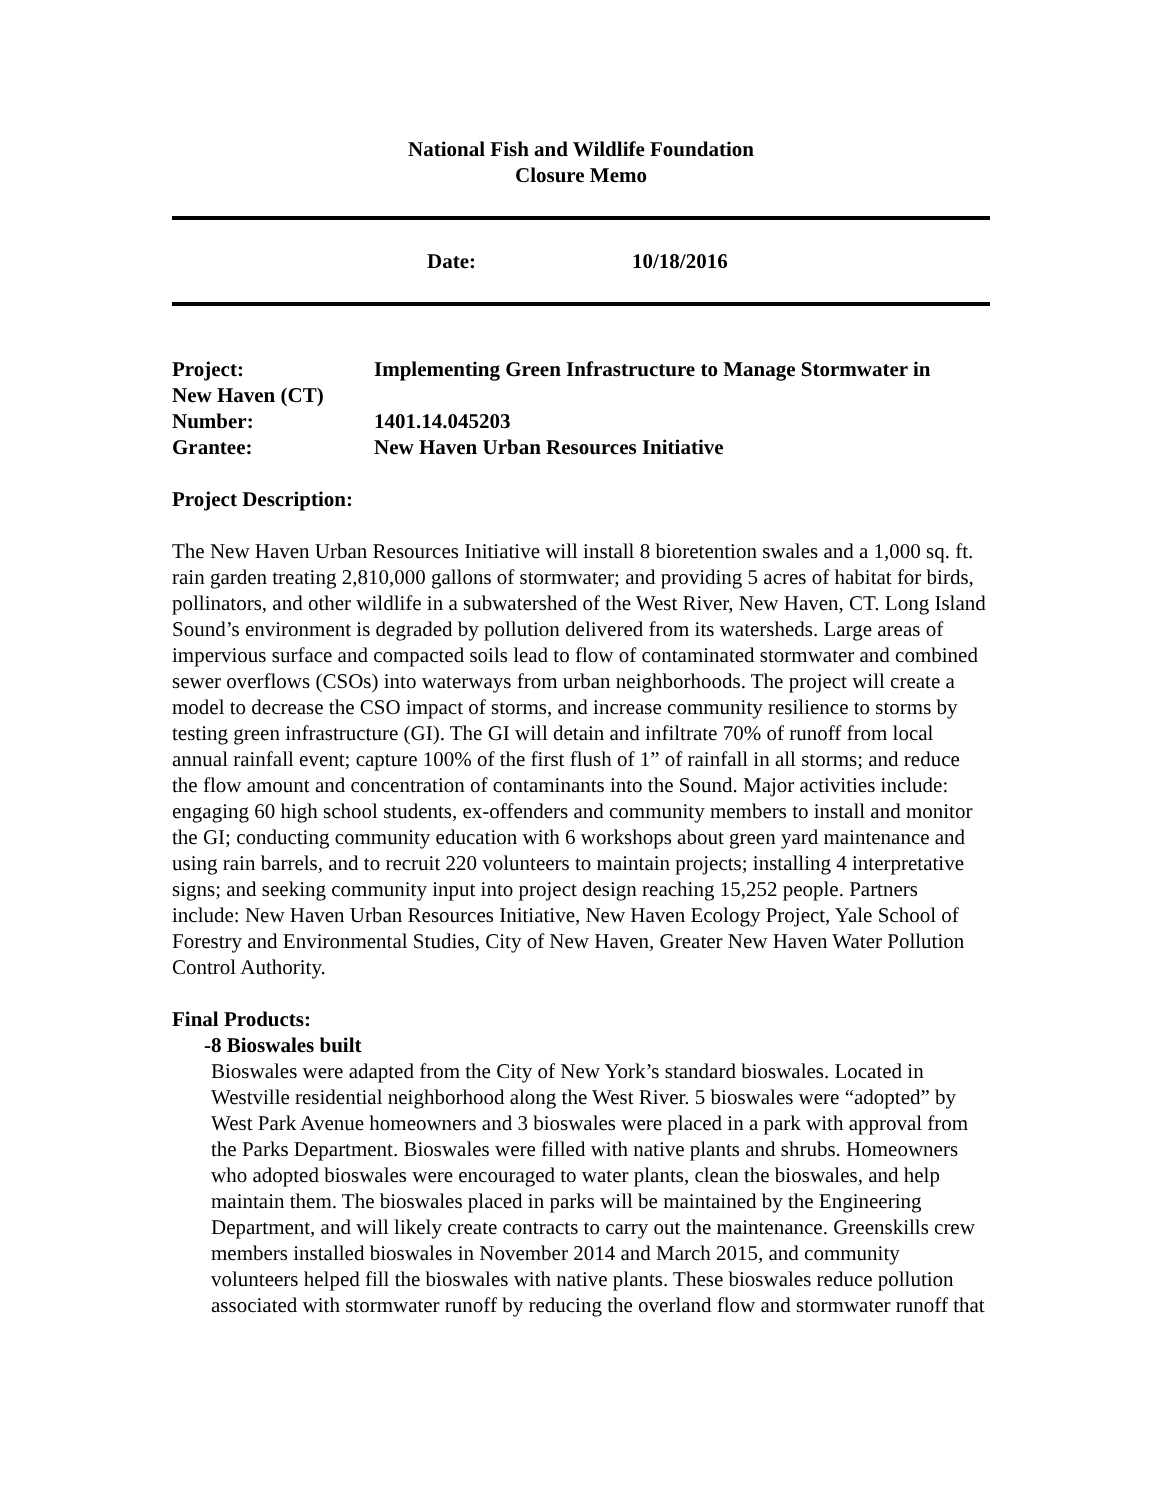National Fish and Wildlife Foundation
Closure Memo
Date: 10/18/2016
| Project: | Implementing Green Infrastructure to Manage Stormwater in |
| New Haven (CT) | |
| Number: | 1401.14.045203 |
| Grantee: | New Haven Urban Resources Initiative |
Project Description:
The New Haven Urban Resources Initiative will install 8 bioretention swales and a 1,000 sq. ft. rain garden treating 2,810,000 gallons of stormwater; and providing 5 acres of habitat for birds, pollinators, and other wildlife in a subwatershed of the West River, New Haven, CT. Long Island Sound’s environment is degraded by pollution delivered from its watersheds. Large areas of impervious surface and compacted soils lead to flow of contaminated stormwater and combined sewer overflows (CSOs) into waterways from urban neighborhoods. The project will create a model to decrease the CSO impact of storms, and increase community resilience to storms by testing green infrastructure (GI). The GI will detain and infiltrate 70% of runoff from local annual rainfall event; capture 100% of the first flush of 1” of rainfall in all storms; and reduce the flow amount and concentration of contaminants into the Sound. Major activities include: engaging 60 high school students, ex-offenders and community members to install and monitor the GI; conducting community education with 6 workshops about green yard maintenance and using rain barrels, and to recruit 220 volunteers to maintain projects; installing 4 interpretative signs; and seeking community input into project design reaching 15,252 people. Partners include: New Haven Urban Resources Initiative, New Haven Ecology Project, Yale School of Forestry and Environmental Studies, City of New Haven, Greater New Haven Water Pollution Control Authority.
Final Products:
- 8 Bioswales built
Bioswales were adapted from the City of New York’s standard bioswales. Located in Westville residential neighborhood along the West River. 5 bioswales were “adopted” by West Park Avenue homeowners and 3 bioswales were placed in a park with approval from the Parks Department. Bioswales were filled with native plants and shrubs. Homeowners who adopted bioswales were encouraged to water plants, clean the bioswales, and help maintain them. The bioswales placed in parks will be maintained by the Engineering Department, and will likely create contracts to carry out the maintenance. Greenskills crew members installed bioswales in November 2014 and March 2015, and community volunteers helped fill the bioswales with native plants. These bioswales reduce pollution associated with stormwater runoff by reducing the overland flow and stormwater runoff that